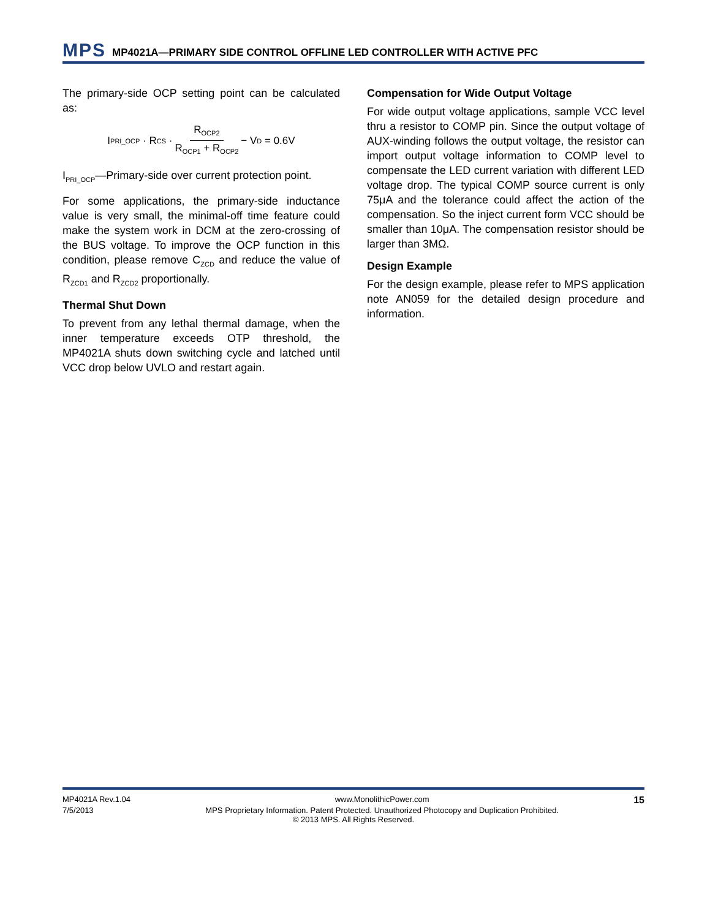MPS MP4021A—PRIMARY SIDE CONTROL OFFLINE LED CONTROLLER WITH ACTIVE PFC
The primary-side OCP setting point can be calculated as:
I<sub>PRI_OCP</sub> · R<sub>CS</sub> · R<sub>OCP2</sub> R<sub>OCP1</sub> + R<sub>OCP2</sub> − V<sub>D</sub> = 0.6V
I<sub>PRI_OCP</sub>—Primary-side over current protection point.
For some applications, the primary-side inductance value is very small, the minimal-off time feature could make the system work in DCM at the zero-crossing of the BUS voltage. To improve the OCP function in this condition, please remove C<sub>ZCD</sub> and reduce the value of R<sub>ZCD1</sub> and R<sub>ZCD2</sub> proportionally.
Thermal Shut Down
To prevent from any lethal thermal damage, when the inner temperature exceeds OTP threshold, the MP4021A shuts down switching cycle and latched until VCC drop below UVLO and restart again.
Compensation for Wide Output Voltage
For wide output voltage applications, sample VCC level thru a resistor to COMP pin. Since the output voltage of AUX-winding follows the output voltage, the resistor can import output voltage information to COMP level to compensate the LED current variation with different LED voltage drop. The typical COMP source current is only 75μA and the tolerance could affect the action of the compensation. So the inject current form VCC should be smaller than 10μA. The compensation resistor should be larger than 3MΩ.
Design Example
For the design example, please refer to MPS application note AN059 for the detailed design procedure and information.
MP4021A Rev.1.04 www.MonolithicPower.com 15
7/5/2013 MPS Proprietary Information. Patent Protected. Unauthorized Photocopy and Duplication Prohibited.
© 2013 MPS. All Rights Reserved.